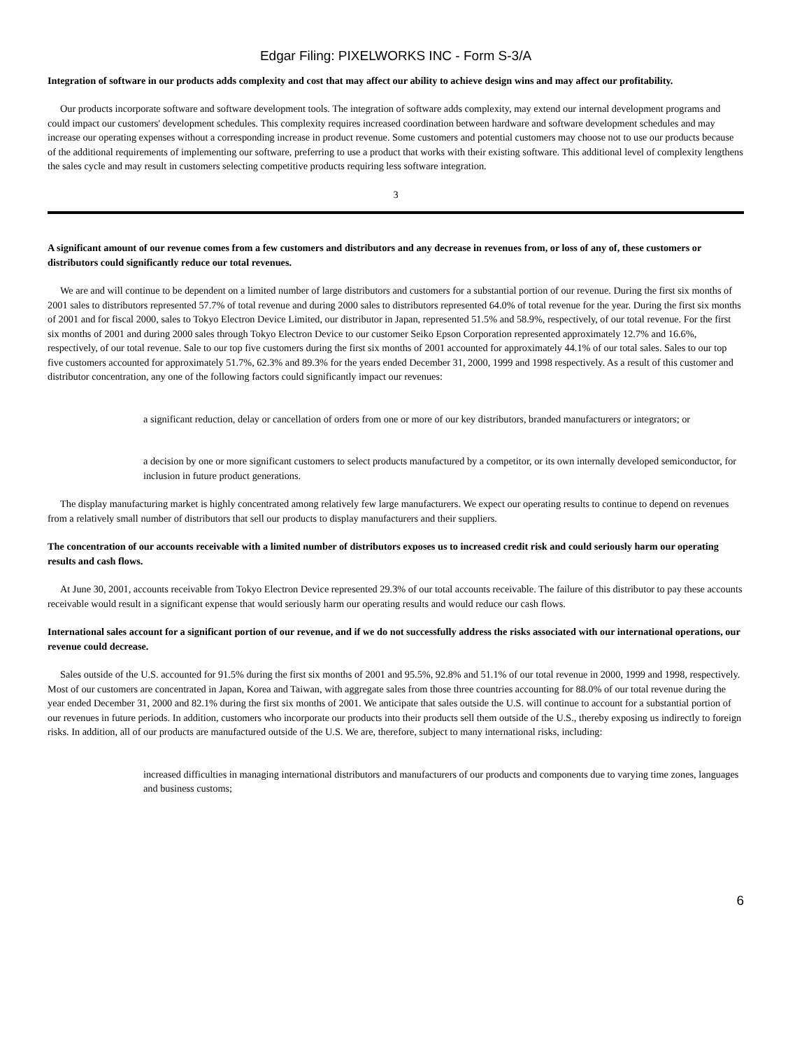Edgar Filing: PIXELWORKS INC - Form S-3/A
Integration of software in our products adds complexity and cost that may affect our ability to achieve design wins and may affect our profitability.
Our products incorporate software and software development tools. The integration of software adds complexity, may extend our internal development programs and could impact our customers' development schedules. This complexity requires increased coordination between hardware and software development schedules and may increase our operating expenses without a corresponding increase in product revenue. Some customers and potential customers may choose not to use our products because of the additional requirements of implementing our software, preferring to use a product that works with their existing software. This additional level of complexity lengthens the sales cycle and may result in customers selecting competitive products requiring less software integration.
3
A significant amount of our revenue comes from a few customers and distributors and any decrease in revenues from, or loss of any of, these customers or distributors could significantly reduce our total revenues.
We are and will continue to be dependent on a limited number of large distributors and customers for a substantial portion of our revenue. During the first six months of 2001 sales to distributors represented 57.7% of total revenue and during 2000 sales to distributors represented 64.0% of total revenue for the year. During the first six months of 2001 and for fiscal 2000, sales to Tokyo Electron Device Limited, our distributor in Japan, represented 51.5% and 58.9%, respectively, of our total revenue. For the first six months of 2001 and during 2000 sales through Tokyo Electron Device to our customer Seiko Epson Corporation represented approximately 12.7% and 16.6%, respectively, of our total revenue. Sale to our top five customers during the first six months of 2001 accounted for approximately 44.1% of our total sales. Sales to our top five customers accounted for approximately 51.7%, 62.3% and 89.3% for the years ended December 31, 2000, 1999 and 1998 respectively. As a result of this customer and distributor concentration, any one of the following factors could significantly impact our revenues:
a significant reduction, delay or cancellation of orders from one or more of our key distributors, branded manufacturers or integrators; or
a decision by one or more significant customers to select products manufactured by a competitor, or its own internally developed semiconductor, for inclusion in future product generations.
The display manufacturing market is highly concentrated among relatively few large manufacturers. We expect our operating results to continue to depend on revenues from a relatively small number of distributors that sell our products to display manufacturers and their suppliers.
The concentration of our accounts receivable with a limited number of distributors exposes us to increased credit risk and could seriously harm our operating results and cash flows.
At June 30, 2001, accounts receivable from Tokyo Electron Device represented 29.3% of our total accounts receivable. The failure of this distributor to pay these accounts receivable would result in a significant expense that would seriously harm our operating results and would reduce our cash flows.
International sales account for a significant portion of our revenue, and if we do not successfully address the risks associated with our international operations, our revenue could decrease.
Sales outside of the U.S. accounted for 91.5% during the first six months of 2001 and 95.5%, 92.8% and 51.1% of our total revenue in 2000, 1999 and 1998, respectively. Most of our customers are concentrated in Japan, Korea and Taiwan, with aggregate sales from those three countries accounting for 88.0% of our total revenue during the year ended December 31, 2000 and 82.1% during the first six months of 2001. We anticipate that sales outside the U.S. will continue to account for a substantial portion of our revenues in future periods. In addition, customers who incorporate our products into their products sell them outside of the U.S., thereby exposing us indirectly to foreign risks. In addition, all of our products are manufactured outside of the U.S. We are, therefore, subject to many international risks, including:
increased difficulties in managing international distributors and manufacturers of our products and components due to varying time zones, languages and business customs;
6